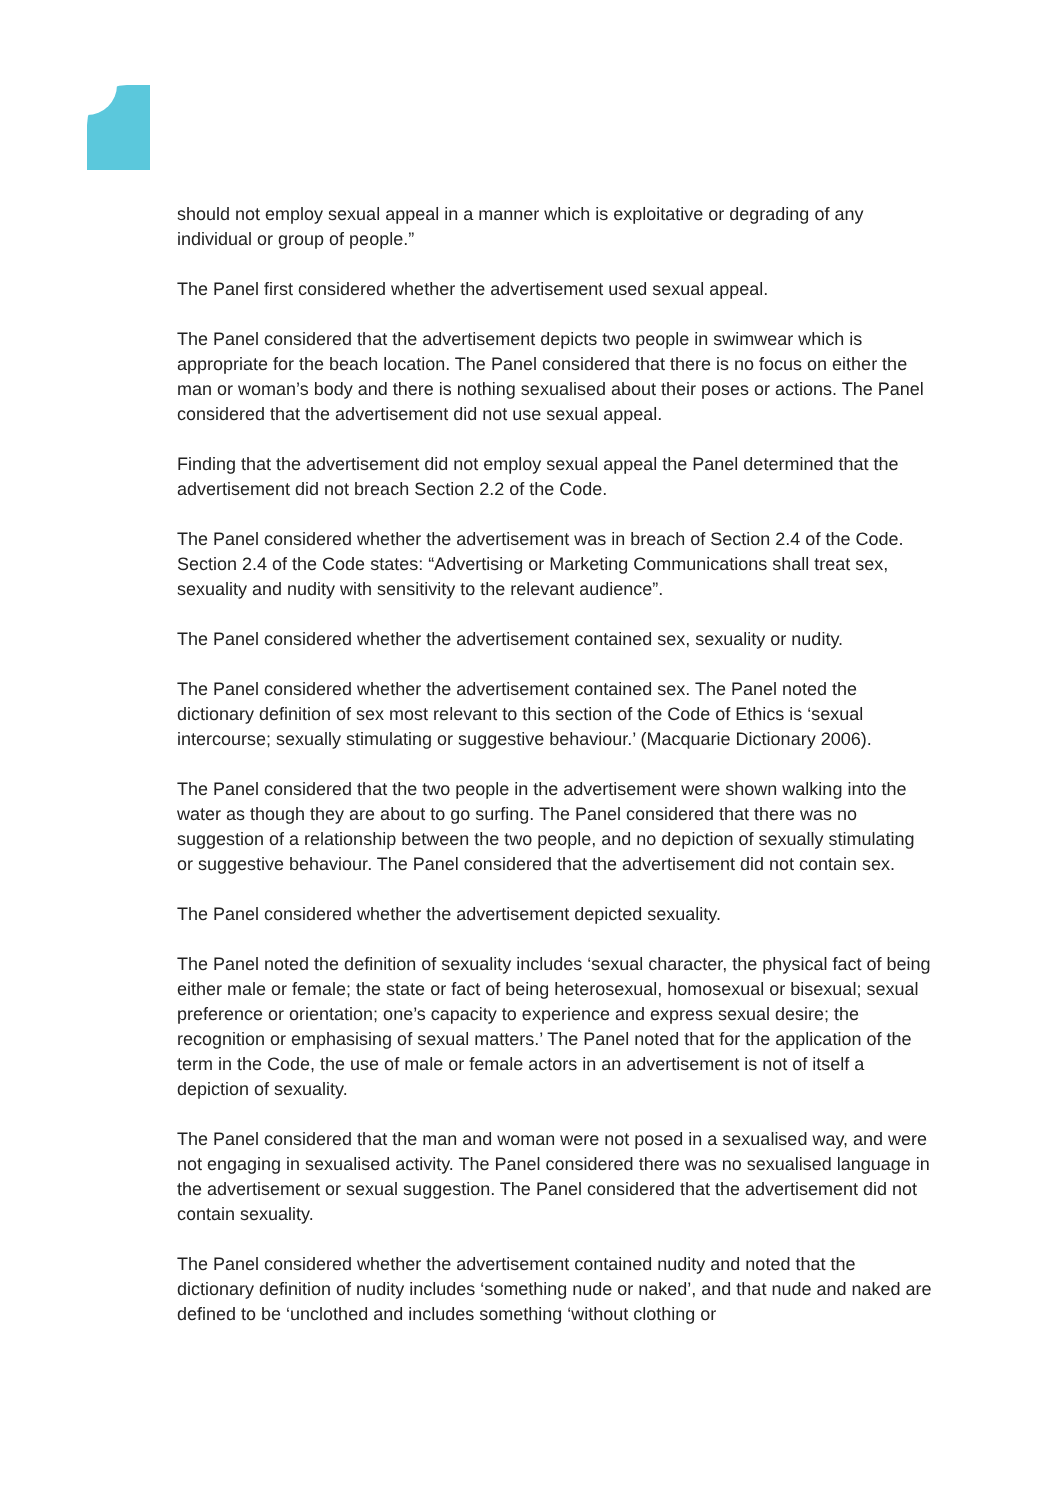should not employ sexual appeal in a manner which is exploitative or degrading of any individual or group of people.”
The Panel first considered whether the advertisement used sexual appeal.
The Panel considered that the advertisement depicts two people in swimwear which is appropriate for the beach location. The Panel considered that there is no focus on either the man or woman’s body and there is nothing sexualised about their poses or actions. The Panel considered that the advertisement did not use sexual appeal.
Finding that the advertisement did not employ sexual appeal the Panel determined that the advertisement did not breach Section 2.2 of the Code.
The Panel considered whether the advertisement was in breach of Section 2.4 of the Code. Section 2.4 of the Code states: “Advertising or Marketing Communications shall treat sex, sexuality and nudity with sensitivity to the relevant audience”.
The Panel considered whether the advertisement contained sex, sexuality or nudity.
The Panel considered whether the advertisement contained sex. The Panel noted the dictionary definition of sex most relevant to this section of the Code of Ethics is ‘sexual intercourse; sexually stimulating or suggestive behaviour.’ (Macquarie Dictionary 2006).
The Panel considered that the two people in the advertisement were shown walking into the water as though they are about to go surfing. The Panel considered that there was no suggestion of a relationship between the two people, and no depiction of sexually stimulating or suggestive behaviour. The Panel considered that the advertisement did not contain sex.
The Panel considered whether the advertisement depicted sexuality.
The Panel noted the definition of sexuality includes ‘sexual character, the physical fact of being either male or female; the state or fact of being heterosexual, homosexual or bisexual; sexual preference or orientation; one’s capacity to experience and express sexual desire; the recognition or emphasising of sexual matters.’ The Panel noted that for the application of the term in the Code, the use of male or female actors in an advertisement is not of itself a depiction of sexuality.
The Panel considered that the man and woman were not posed in a sexualised way, and were not engaging in sexualised activity. The Panel considered there was no sexualised language in the advertisement or sexual suggestion. The Panel considered that the advertisement did not contain sexuality.
The Panel considered whether the advertisement contained nudity and noted that the dictionary definition of nudity includes ‘something nude or naked’, and that nude and naked are defined to be ‘unclothed and includes something ‘without clothing or